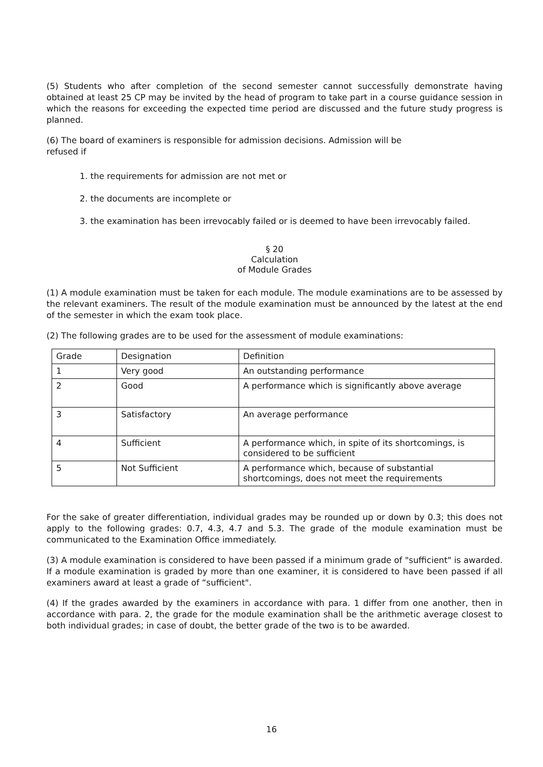(5) Students who after completion of the second semester cannot successfully demonstrate having obtained at least 25 CP may be invited by the head of program to take part in a course guidance session in which the reasons for exceeding the expected time period are discussed and the future study progress is planned.
(6) The board of examiners is responsible for admission decisions. Admission will be
refused if
1. the requirements for admission are not met or
2. the documents are incomplete or
3. the examination has been irrevocably failed or is deemed to have been irrevocably failed.
§ 20
Calculation
of Module Grades
(1) A module examination must be taken for each module. The module examinations are to be assessed by the relevant examiners. The result of the module examination must be announced by the latest at the end of the semester in which the exam took place.
(2) The following grades are to be used for the assessment of module examinations:
| Grade | Designation | Definition |
| 1 | Very good | An outstanding performance |
| 2 | Good | A performance which is significantly above average |
| 3 | Satisfactory | An average performance |
| 4 | Sufficient | A performance which, in spite of its shortcomings, is considered to be sufficient |
| 5 | Not Sufficient | A performance which, because of substantial shortcomings, does not meet the requirements |
For the sake of greater differentiation, individual grades may be rounded up or down by 0.3; this does not apply to the following grades: 0.7, 4.3, 4.7 and 5.3. The grade of the module examination must be communicated to the Examination Office immediately.
(3) A module examination is considered to have been passed if a minimum grade of "sufficient" is awarded. If a module examination is graded by more than one examiner, it is considered to have been passed if all examiners award at least a grade of “sufficient".
(4) If the grades awarded by the examiners in accordance with para. 1 differ from one another, then in accordance with para. 2, the grade for the module examination shall be the arithmetic average closest to both individual grades; in case of doubt, the better grade of the two is to be awarded.
16